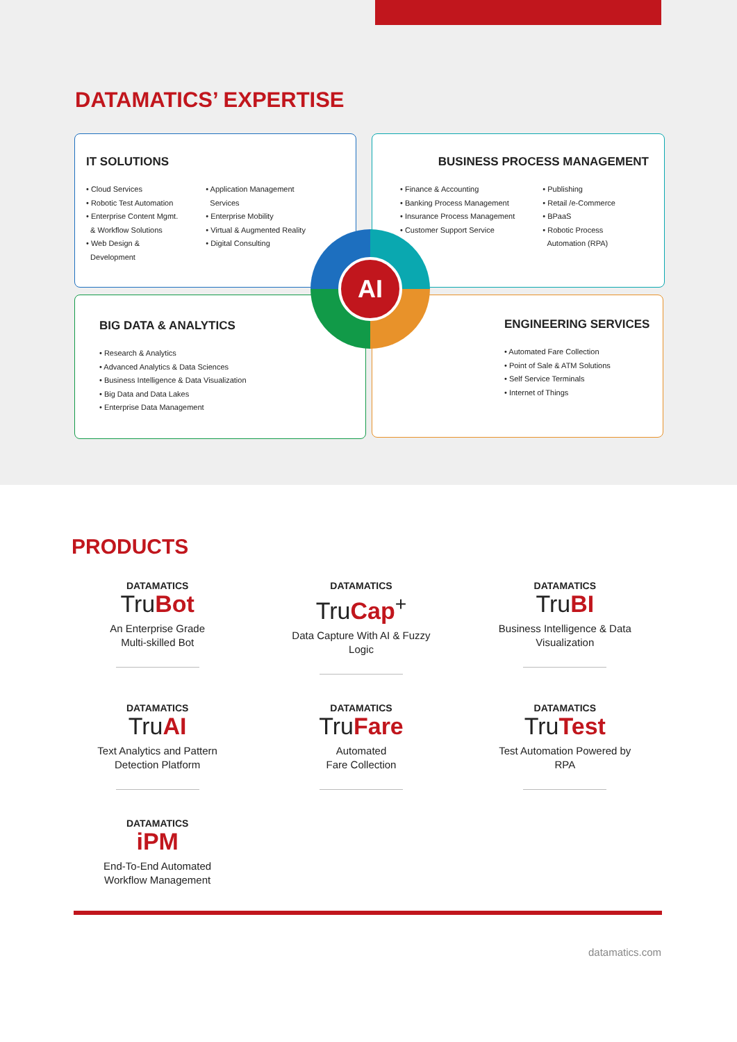DATAMATICS’ EXPERTISE
IT SOLUTIONS
• Cloud Services
• Robotic Test Automation
• Enterprise Content Mgmt.
& Workflow Solutions
• Web Design &
Development
• Application Management
Services
• Enterprise Mobility
• Virtual & Augmented Reality
• Digital Consulting
BUSINESS PROCESS MANAGEMENT
• Finance & Accounting
• Banking Process Management
• Insurance Process Management
• Customer Support Service
• Publishing
• Retail /e-Commerce
• BPaaS
• Robotic Process
Automation (RPA)
BIG DATA & ANALYTICS
• Research & Analytics
• Advanced Analytics & Data Sciences
• Business Intelligence & Data Visualization
• Big Data and Data Lakes
• Enterprise Data Management
ENGINEERING SERVICES
• Automated Fare Collection
• Point of Sale & ATM Solutions
• Self Service Terminals
• Internet of Things
AI
PRODUCTS
DATAMATICS
TruBot
An Enterprise Grade
Multi-skilled Bot
DATAMATICS
TruCap<sup>+</sup>
Data Capture With AI & Fuzzy
Logic
DATAMATICS
TruBI
Business Intelligence & Data
Visualization
DATAMATICS
TruAI
Text Analytics and Pattern
Detection Platform
DATAMATICS
TruFare
Automated
Fare Collection
DATAMATICS
TruTest
Test Automation Powered by
RPA
DATAMATICS
iPM
End-To-End Automated
Workflow Management
datamatics.com